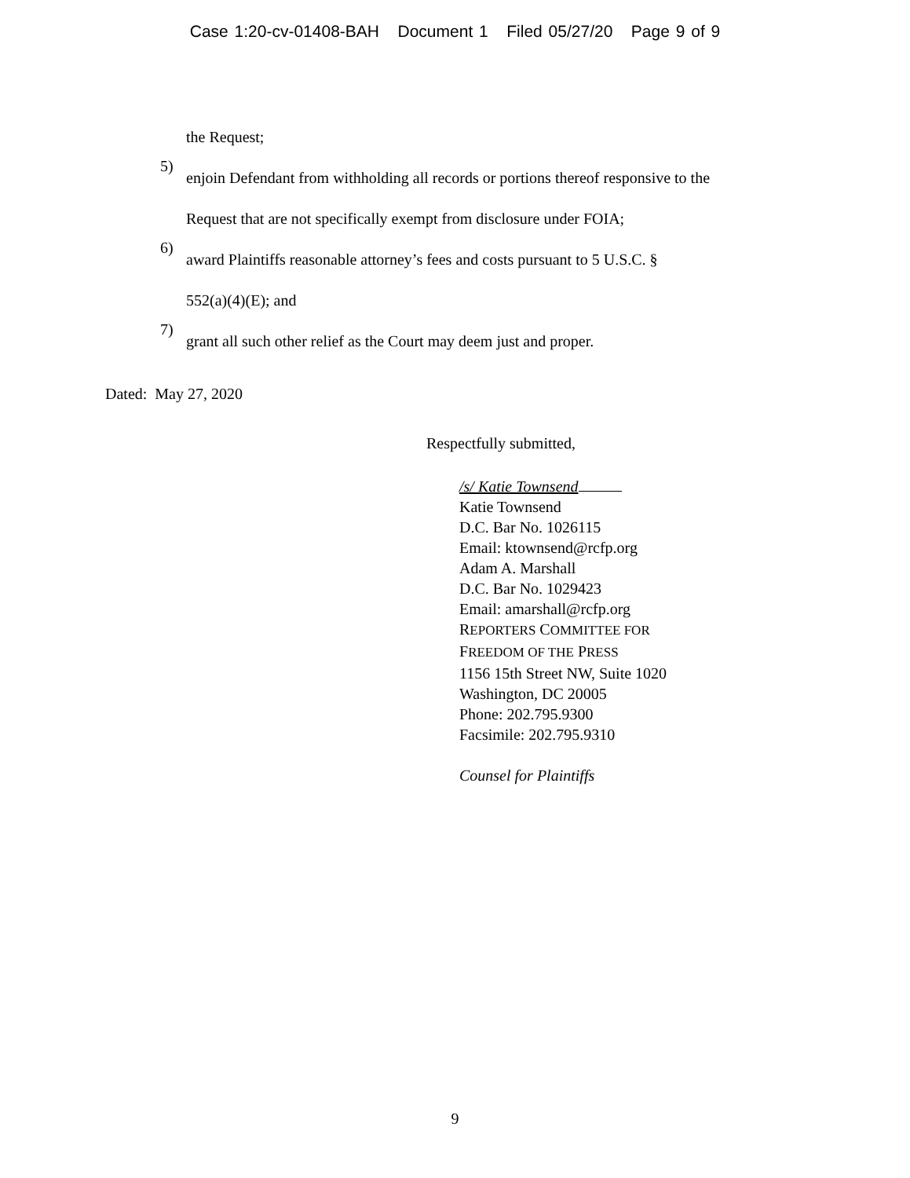Case 1:20-cv-01408-BAH Document 1 Filed 05/27/20 Page 9 of 9
the Request;
5)
enjoin Defendant from withholding all records or portions thereof responsive to the
Request that are not specifically exempt from disclosure under FOIA;
6)
award Plaintiffs reasonable attorney’s fees and costs pursuant to 5 U.S.C. §
552(a)(4)(E); and
7)
grant all such other relief as the Court may deem just and proper.
Dated: May 27, 2020
Respectfully submitted,
/s/ Katie Townsend
Katie Townsend
D.C. Bar No. 1026115
Email: ktownsend@rcfp.org
Adam A. Marshall
D.C. Bar No. 1029423
Email: amarshall@rcfp.org
REPORTERS COMMITTEE FOR
FREEDOM OF THE PRESS
1156 15th Street NW, Suite 1020
Washington, DC 20005
Phone: 202.795.9300
Facsimile: 202.795.9310
Counsel for Plaintiffs
9